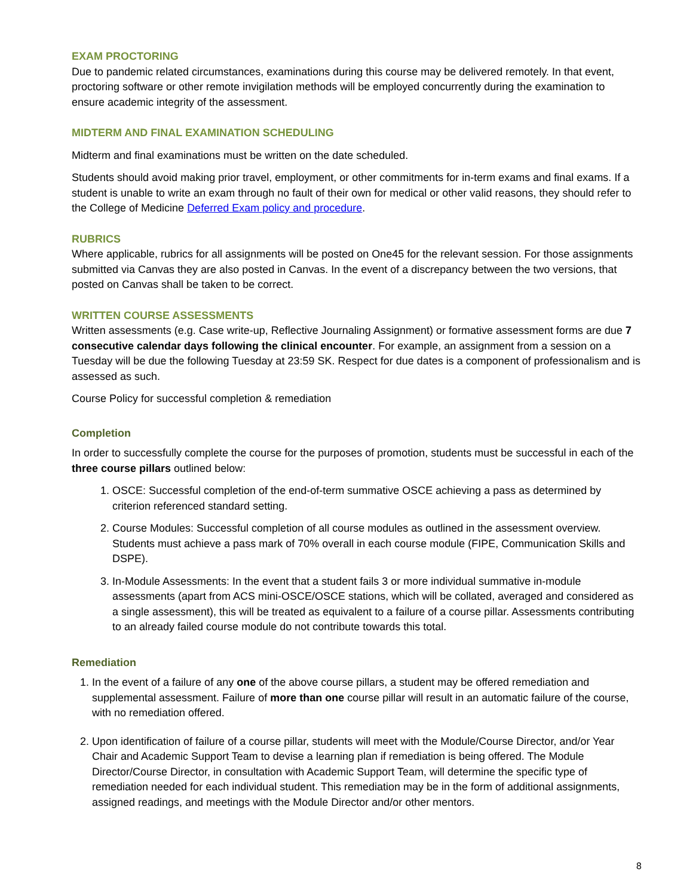EXAM PROCTORING
Due to pandemic related circumstances, examinations during this course may be delivered remotely. In that event, proctoring software or other remote invigilation methods will be employed concurrently during the examination to ensure academic integrity of the assessment.
MIDTERM AND FINAL EXAMINATION SCHEDULING
Midterm and final examinations must be written on the date scheduled.
Students should avoid making prior travel, employment, or other commitments for in-term exams and final exams. If a student is unable to write an exam through no fault of their own for medical or other valid reasons, they should refer to the College of Medicine Deferred Exam policy and procedure.
RUBRICS
Where applicable, rubrics for all assignments will be posted on One45 for the relevant session. For those assignments submitted via Canvas they are also posted in Canvas. In the event of a discrepancy between the two versions, that posted on Canvas shall be taken to be correct.
WRITTEN COURSE ASSESSMENTS
Written assessments (e.g. Case write-up, Reflective Journaling Assignment) or formative assessment forms are due 7 consecutive calendar days following the clinical encounter. For example, an assignment from a session on a Tuesday will be due the following Tuesday at 23:59 SK. Respect for due dates is a component of professionalism and is assessed as such.
Course Policy for successful completion & remediation
Completion
In order to successfully complete the course for the purposes of promotion, students must be successful in each of the three course pillars outlined below:
1. OSCE: Successful completion of the end-of-term summative OSCE achieving a pass as determined by criterion referenced standard setting.
2. Course Modules: Successful completion of all course modules as outlined in the assessment overview. Students must achieve a pass mark of 70% overall in each course module (FIPE, Communication Skills and DSPE).
3. In-Module Assessments: In the event that a student fails 3 or more individual summative in-module assessments (apart from ACS mini-OSCE/OSCE stations, which will be collated, averaged and considered as a single assessment), this will be treated as equivalent to a failure of a course pillar. Assessments contributing to an already failed course module do not contribute towards this total.
Remediation
1. In the event of a failure of any one of the above course pillars, a student may be offered remediation and supplemental assessment. Failure of more than one course pillar will result in an automatic failure of the course, with no remediation offered.
2. Upon identification of failure of a course pillar, students will meet with the Module/Course Director, and/or Year Chair and Academic Support Team to devise a learning plan if remediation is being offered. The Module Director/Course Director, in consultation with Academic Support Team, will determine the specific type of remediation needed for each individual student. This remediation may be in the form of additional assignments, assigned readings, and meetings with the Module Director and/or other mentors.
8